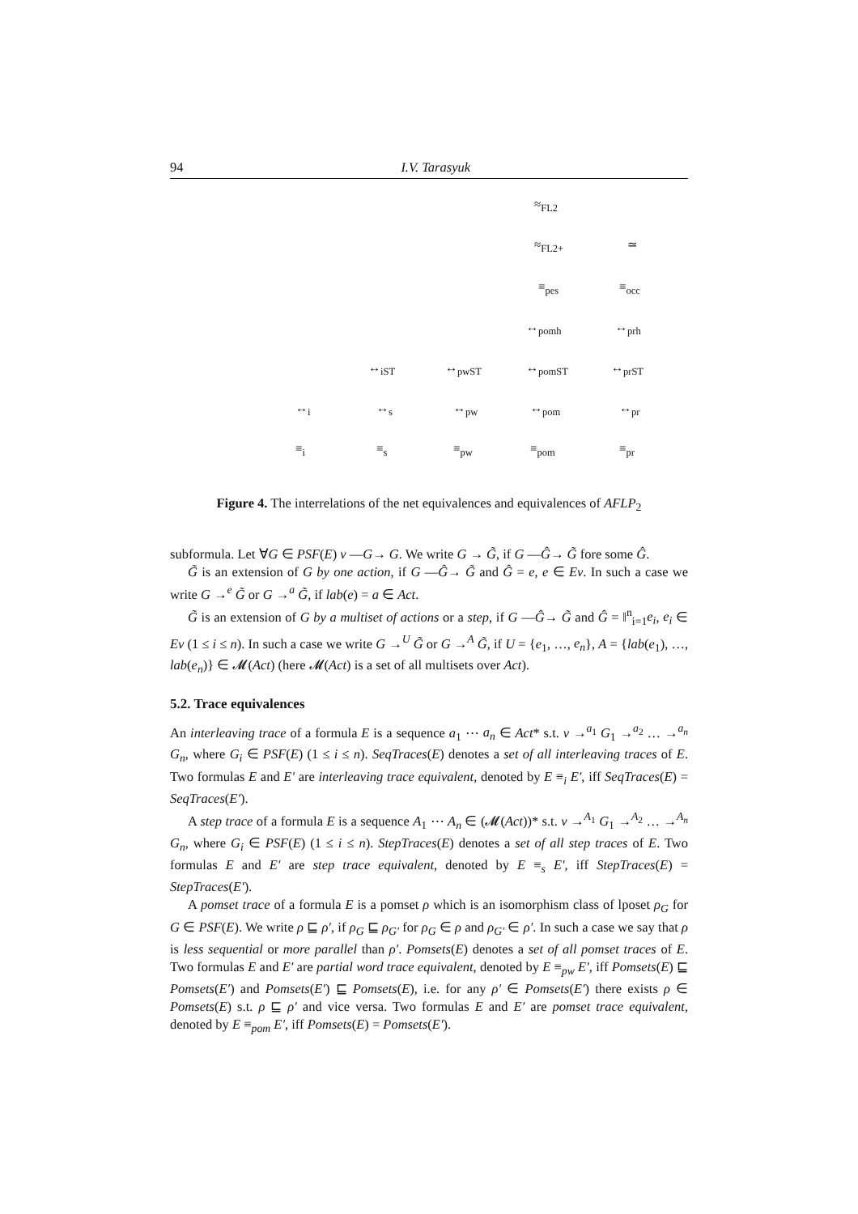94 I.V. Tarasyuk
≈<sub>FL2</sub>
≈<sub>FL2+</sub> ≃
≡<sub>pes</sub> ≡<sub>occ</sub>
↔<sub>pomh</sub> ↔<sub>prh</sub>
↔<sub>iST</sub> ↔<sub>pwST</sub> ↔<sub>pomST</sub> ↔<sub>prST</sub>
↔<sub>i</sub> ↔<sub>s</sub> ↔<sub>pw</sub> ↔<sub>pom</sub> ↔<sub>pr</sub>
≡<sub>i</sub> ≡<sub>s</sub> ≡<sub>pw</sub> ≡<sub>pom</sub> ≡<sub>pr</sub>
Figure 4. The interrelations of the net equivalences and equivalences of AFLP<sub>2</sub>
subformula. Let ∀G ∈ PSF(E) ν —G→ G. We write G → G̃, if G —Ĝ→ G̃ fore some Ĝ.
G̃ is an extension of G by one action, if G —Ĝ→ G̃ and Ĝ = e, e ∈ Ev. In such a case we write G →<sup>e</sup> G̃ or G →<sup>a</sup> G̃, if lab(e) = a ∈ Act.
G̃ is an extension of G by a multiset of actions or a step, if G —Ĝ→ G̃ and Ĝ = ‖<sup>n</sup><sub>i=1</sub>e<sub>i</sub>, e<sub>i</sub> ∈ Ev (1 ≤ i ≤ n). In such a case we write G →<sup>U</sup> G̃ or G →<sup>A</sup> G̃, if U = {e<sub>1</sub>, …, e<sub>n</sub>}, A = {lab(e<sub>1</sub>), …, lab(e<sub>n</sub>)} ∈ 𝓜(Act) (here 𝓜(Act) is a set of all multisets over Act).
5.2. Trace equivalences
An interleaving trace of a formula E is a sequence a<sub>1</sub> ⋯ a<sub>n</sub> ∈ Act* s.t. ν →<sup>a<sub>1</sub></sup> G<sub>1</sub> →<sup>a<sub>2</sub></sup> … →<sup>a<sub>n</sub></sup> G<sub>n</sub>, where G<sub>i</sub> ∈ PSF(E) (1 ≤ i ≤ n). SeqTraces(E) denotes a set of all interleaving traces of E. Two formulas E and E′ are interleaving trace equivalent, denoted by E ≡<sub>i</sub> E′, iff SeqTraces(E) = SeqTraces(E′).
A step trace of a formula E is a sequence A<sub>1</sub> ⋯ A<sub>n</sub> ∈ (𝓜(Act))* s.t. ν →<sup>A<sub>1</sub></sup> G<sub>1</sub> →<sup>A<sub>2</sub></sup> … →<sup>A<sub>n</sub></sup> G<sub>n</sub>, where G<sub>i</sub> ∈ PSF(E) (1 ≤ i ≤ n). StepTraces(E) denotes a set of all step traces of E. Two formulas E and E′ are step trace equivalent, denoted by E ≡<sub>s</sub> E′, iff StepTraces(E) = StepTraces(E′).
A pomset trace of a formula E is a pomset ρ which is an isomorphism class of lposet ρ<sub>G</sub> for G ∈ PSF(E). We write ρ ⊑ ρ′, if ρ<sub>G</sub> ⊑ ρ<sub>G′</sub> for ρ<sub>G</sub> ∈ ρ and ρ<sub>G′</sub> ∈ ρ′. In such a case we say that ρ is less sequential or more parallel than ρ′. Pomsets(E) denotes a set of all pomset traces of E. Two formulas E and E′ are partial word trace equivalent, denoted by E ≡<sub>pw</sub> E′, iff Pomsets(E) ⊑ Pomsets(E′) and Pomsets(E′) ⊑ Pomsets(E), i.e. for any ρ′ ∈ Pomsets(E′) there exists ρ ∈ Pomsets(E) s.t. ρ ⊑ ρ′ and vice versa. Two formulas E and E′ are pomset trace equivalent, denoted by E ≡<sub>pom</sub> E′, iff Pomsets(E) = Pomsets(E′).